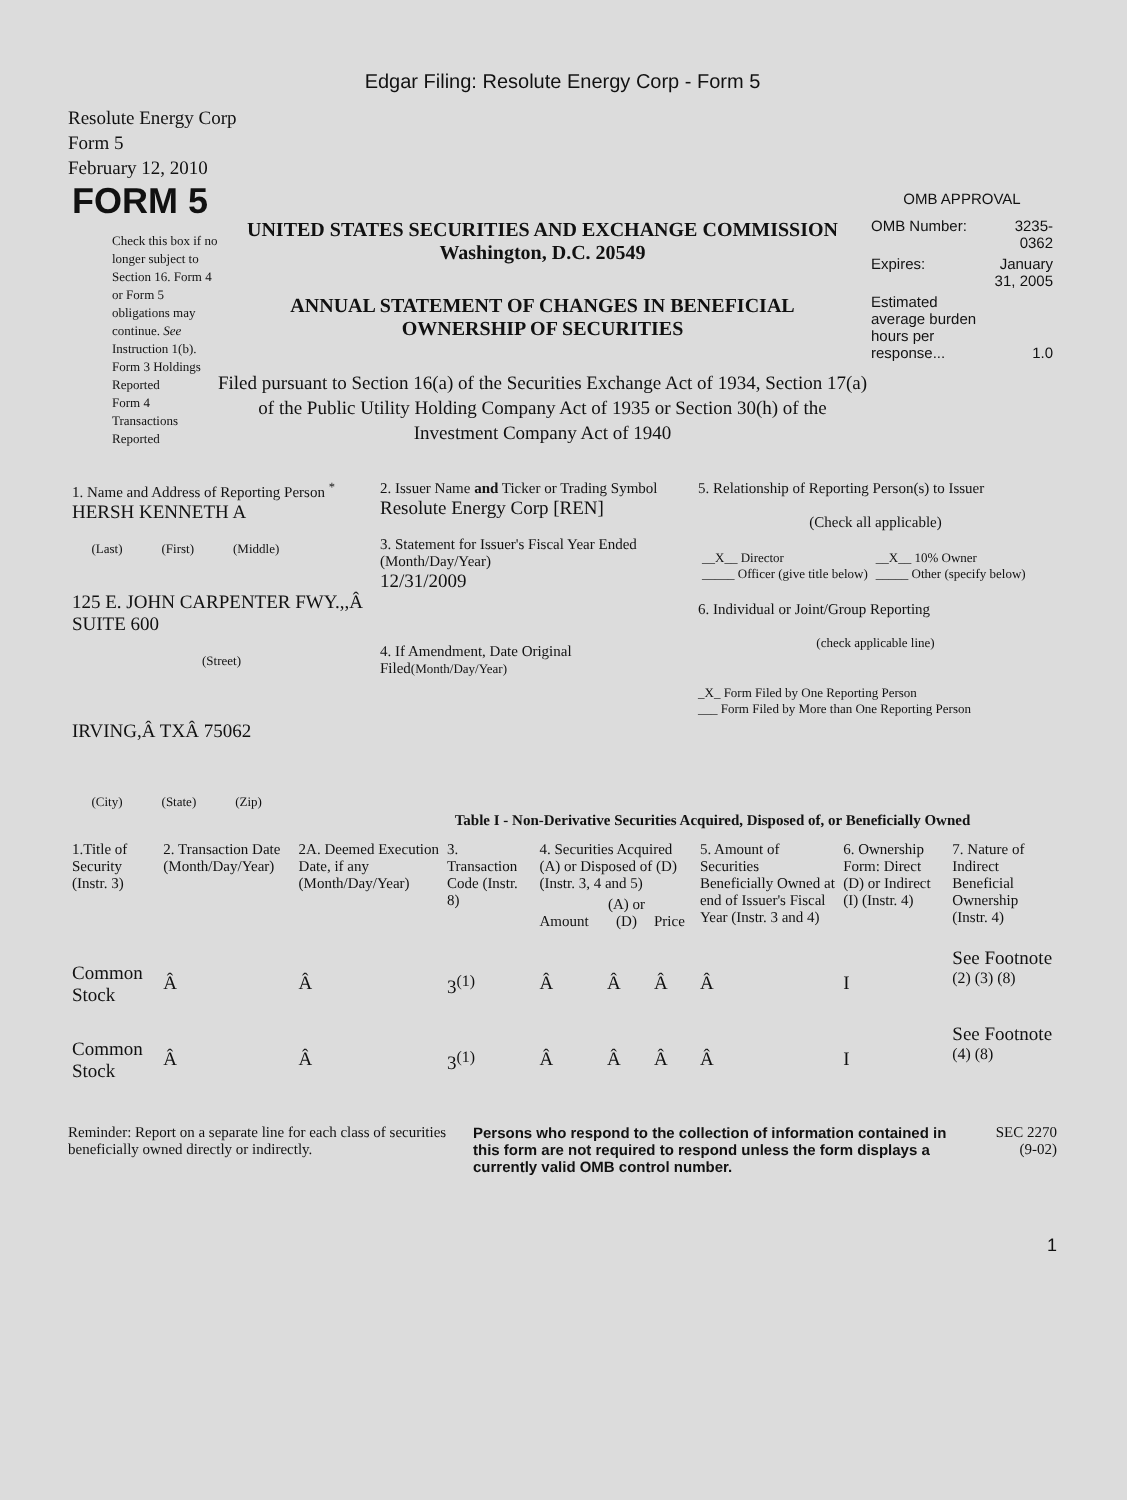Edgar Filing: Resolute Energy Corp - Form 5
Resolute Energy Corp
Form 5
February 12, 2010
FORM 5
Check this box if no longer subject to Section 16. Form 4 or Form 5 obligations may continue. See Instruction 1(b).
Form 3 Holdings Reported
Form 4 Transactions Reported
UNITED STATES SECURITIES AND EXCHANGE COMMISSION
Washington, D.C. 20549
ANNUAL STATEMENT OF CHANGES IN BENEFICIAL
OWNERSHIP OF SECURITIES
Filed pursuant to Section 16(a) of the Securities Exchange Act of 1934, Section 17(a) of the Public Utility Holding Company Act of 1935 or Section 30(h) of the Investment Company Act of 1940
OMB APPROVAL
| OMB Number: | 3235-0362 |
| Expires: | January 31, 2005 |
| Estimated average burden hours per response... | 1.0 |
| 1. Name and Address of Reporting Person <sup>*</sup> HERSH KENNETH A (Last) (First) (Middle) 125 E. JOHN CARPENTER FWY.,,Â SUITE 600 (Street) IRVING,Â TXÂ 75062 (City) (State) (Zip) | 2. Issuer Name and Ticker or Trading Symbol Resolute Energy Corp [REN] 3. Statement for Issuer's Fiscal Year Ended (Month/Day/Year) 12/31/2009 4. If Amendment, Date Original Filed (Month/Day/Year) | 5. Relationship of Reporting Person(s) to Issuer (Check all applicable) / __X__ Director _____ Officer (give title below) / __X__ 10% Owner _____ Other (specify below) / 6. Individual or Joint/Group Reporting (check applicable line) _X_ Form Filed by One Reporting Person ___ Form Filed by More than One Reporting Person |
Table I - Non-Derivative Securities Acquired, Disposed of, or Beneficially Owned
| 1.Title of Security (Instr. 3) | 2. Transaction Date (Month/Day/Year) | 2A. Deemed Execution Date, if any (Month/Day/Year) | 3. Transaction Code (Instr. 8) | 4. Securities Acquired (A) or Disposed of (D) (Instr. 3, 4 and 5) | | | 5. Amount of Securities Beneficially Owned at end of Issuer's Fiscal Year (Instr. 3 and 4) | 6. Ownership Form: Direct (D) or Indirect (I) (Instr. 4) | 7. Nature of Indirect Beneficial Ownership (Instr. 4) |
| --- | --- | --- | --- | --- | --- | --- | --- | --- | --- |
| | | | | Amount | (A) or (D) | Price | | | |
| Common Stock | Â | Â | 3<sup>(1)</sup> | Â | Â | Â | Â | I | See Footnote <sup>(2) (3) (8)</sup> |
| Common Stock | Â | Â | 3<sup>(1)</sup> | Â | Â | Â | Â | I | See Footnote <sup>(4) (8)</sup> |
Reminder: Report on a separate line for each class of securities beneficially owned directly or indirectly.
Persons who respond to the collection of information contained in this form are not required to respond unless the form displays a currently valid OMB control number.
SEC 2270
(9-02)
1